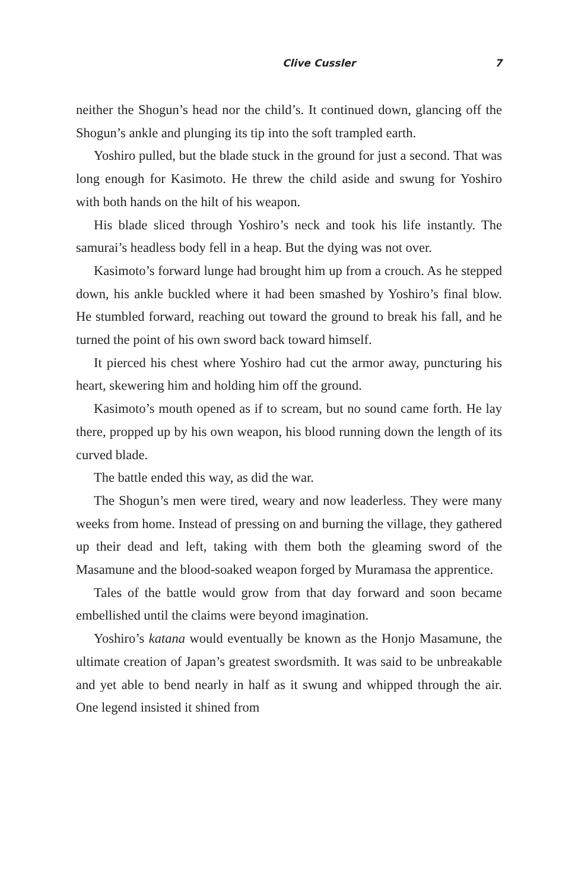Clive Cussler 7
neither the Shogun’s head nor the child’s. It continued down, glancing off the Shogun’s ankle and plunging its tip into the soft trampled earth.
Yoshiro pulled, but the blade stuck in the ground for just a second. That was long enough for Kasimoto. He threw the child aside and swung for Yoshiro with both hands on the hilt of his weapon.
His blade sliced through Yoshiro’s neck and took his life instantly. The samurai’s headless body fell in a heap. But the dying was not over.
Kasimoto’s forward lunge had brought him up from a crouch. As he stepped down, his ankle buckled where it had been smashed by Yoshiro’s final blow. He stumbled forward, reaching out toward the ground to break his fall, and he turned the point of his own sword back toward himself.
It pierced his chest where Yoshiro had cut the armor away, puncturing his heart, skewering him and holding him off the ground.
Kasimoto’s mouth opened as if to scream, but no sound came forth. He lay there, propped up by his own weapon, his blood running down the length of its curved blade.
The battle ended this way, as did the war.
The Shogun’s men were tired, weary and now leaderless. They were many weeks from home. Instead of pressing on and burning the village, they gathered up their dead and left, taking with them both the gleaming sword of the Masamune and the blood-soaked weapon forged by Muramasa the apprentice.
Tales of the battle would grow from that day forward and soon became embellished until the claims were beyond imagination.
Yoshiro’s katana would eventually be known as the Honjo Masamune, the ultimate creation of Japan’s greatest swordsmith. It was said to be unbreakable and yet able to bend nearly in half as it swung and whipped through the air. One legend insisted it shined from